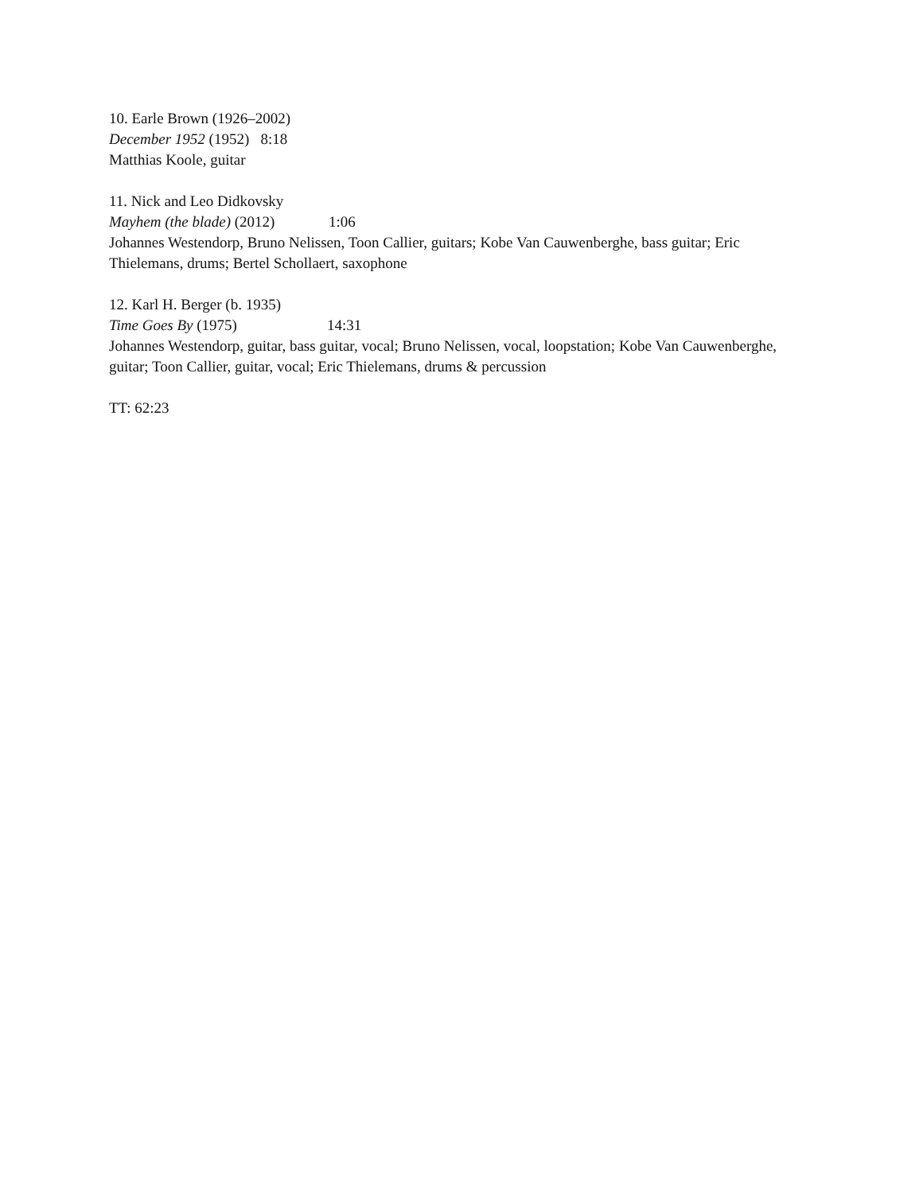10. Earle Brown (1926–2002)
December 1952 (1952) 8:18
Matthias Koole, guitar
11. Nick and Leo Didkovsky
Mayhem (the blade) (2012) 1:06
Johannes Westendorp, Bruno Nelissen, Toon Callier, guitars; Kobe Van Cauwenberghe, bass guitar; Eric Thielemans, drums; Bertel Schollaert, saxophone
12. Karl H. Berger (b. 1935)
Time Goes By (1975) 14:31
Johannes Westendorp, guitar, bass guitar, vocal; Bruno Nelissen, vocal, loopstation; Kobe Van Cauwenberghe, guitar; Toon Callier, guitar, vocal; Eric Thielemans, drums & percussion
TT: 62:23